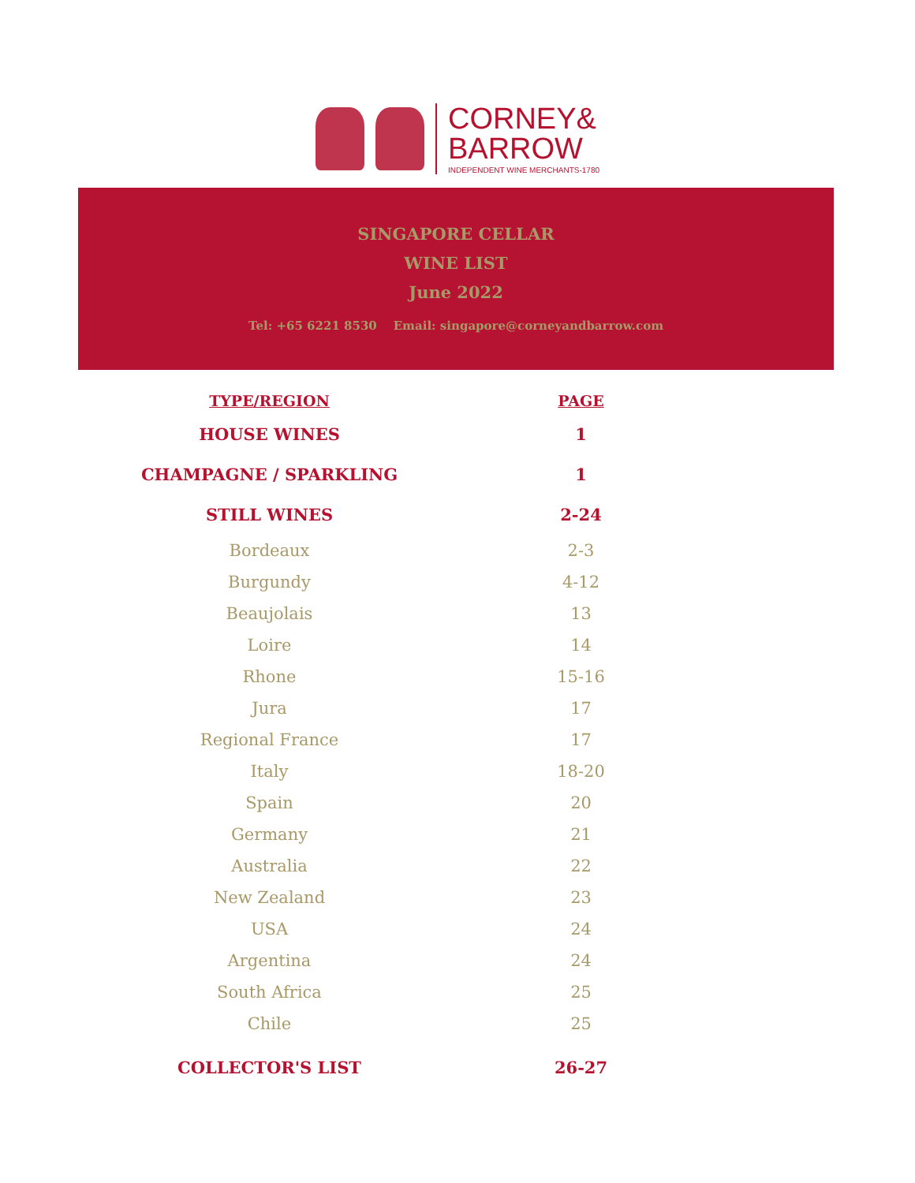CORNEY&
BARROW
INDEPENDENT WINE MERCHANTS-1780
SINGAPORE CELLAR
WINE LIST
June 2022
Tel: +65 6221 8530 Email: singapore@corneyandbarrow.com
| TYPE/REGION | PAGE |
| --- | --- |
| HOUSE WINES | 1 |
| CHAMPAGNE / SPARKLING | 1 |
| STILL WINES | 2-24 |
| Bordeaux | 2-3 |
| Burgundy | 4-12 |
| Beaujolais | 13 |
| Loire | 14 |
| Rhone | 15-16 |
| Jura | 17 |
| Regional France | 17 |
| Italy | 18-20 |
| Spain | 20 |
| Germany | 21 |
| Australia | 22 |
| New Zealand | 23 |
| USA | 24 |
| Argentina | 24 |
| South Africa | 25 |
| Chile | 25 |
| COLLECTOR'S LIST | 26-27 |